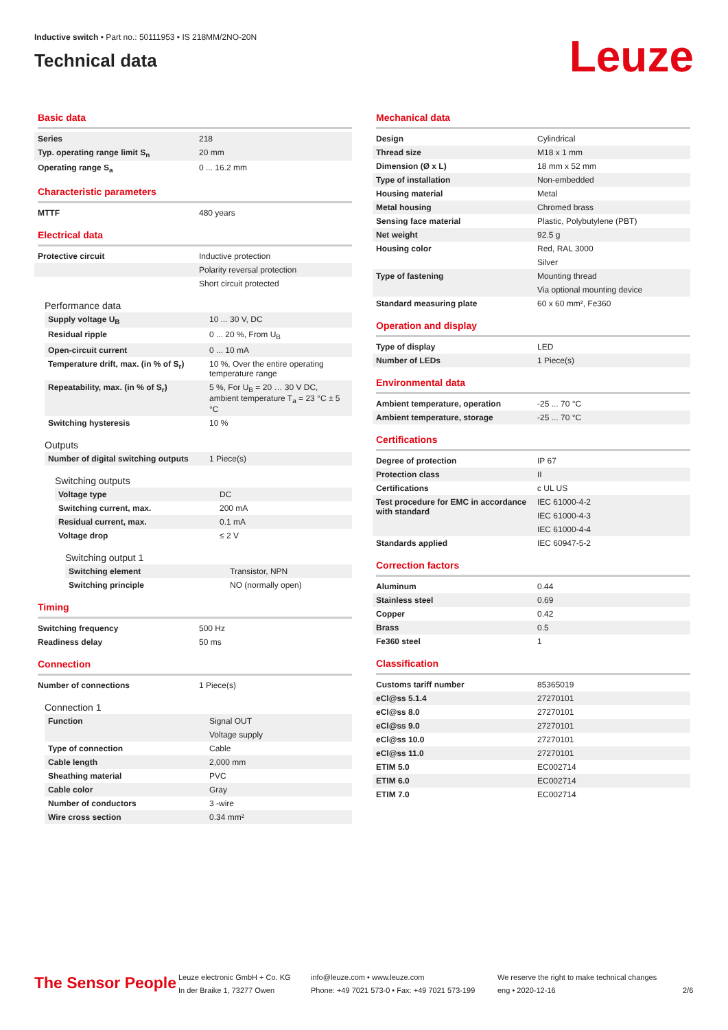Inductive switch • Part no.: 50111953 • IS 218MM/2NO-20N
Technical data
Leuze
Basic data
| Series | 218 |
| Typ. operating range limit S<sub>n</sub> | 20 mm |
| Operating range S<sub>a</sub> | 0 ... 16.2 mm |
Characteristic parameters
| MTTF | 480 years |
Electrical data
| Protective circuit | Inductive protection |
| | Polarity reversal protection |
| | Short circuit protected |
Performance data
| Supply voltage U<sub>B</sub> | 10 ... 30 V, DC |
| Residual ripple | 0 ... 20 %, From U<sub>B</sub> |
| Open-circuit current | 0 ... 10 mA |
| Temperature drift, max. (in % of S<sub>r</sub>) | 10 %, Over the entire operating temperature range |
| Repeatability, max. (in % of S<sub>r</sub>) | 5 %, For U<sub>B</sub> = 20 … 30 V DC, ambient temperature T<sub>a</sub> = 23 °C ± 5 °C |
| Switching hysteresis | 10 % |
Outputs
| Number of digital switching outputs | 1 Piece(s) |
Switching outputs
| Voltage type | DC |
| Switching current, max. | 200 mA |
| Residual current, max. | 0.1 mA |
| Voltage drop | ≤ 2 V |
Switching output 1
| Switching element | Transistor, NPN |
| Switching principle | NO (normally open) |
Timing
| Switching frequency | 500 Hz |
| Readiness delay | 50 ms |
Connection
| Number of connections | 1 Piece(s) |
Connection 1
| Function | Signal OUT |
| | Voltage supply |
| Type of connection | Cable |
| Cable length | 2,000 mm |
| Sheathing material | PVC |
| Cable color | Gray |
| Number of conductors | 3 -wire |
| Wire cross section | 0.34 mm² |
Mechanical data
| Design | Cylindrical |
| Thread size | M18 x 1 mm |
| Dimension (Ø x L) | 18 mm x 52 mm |
| Type of installation | Non-embedded |
| Housing material | Metal |
| Metal housing | Chromed brass |
| Sensing face material | Plastic, Polybutylene (PBT) |
| Net weight | 92.5 g |
| Housing color | Red, RAL 3000 |
| | Silver |
| Type of fastening | Mounting thread |
| | Via optional mounting device |
| Standard measuring plate | 60 x 60 mm², Fe360 |
Operation and display
| Type of display | LED |
| Number of LEDs | 1 Piece(s) |
Environmental data
| Ambient temperature, operation | -25 ... 70 °C |
| Ambient temperature, storage | -25 ... 70 °C |
Certifications
| Degree of protection | IP 67 |
| Protection class | II |
| Certifications | c UL US |
| Test procedure for EMC in accordance with standard | IEC 61000-4-2 |
| | IEC 61000-4-3 |
| | IEC 61000-4-4 |
| Standards applied | IEC 60947-5-2 |
Correction factors
| Aluminum | 0.44 |
| Stainless steel | 0.69 |
| Copper | 0.42 |
| Brass | 0.5 |
| Fe360 steel | 1 |
Classification
| Customs tariff number | 85365019 |
| eCl@ss 5.1.4 | 27270101 |
| eCl@ss 8.0 | 27270101 |
| eCl@ss 9.0 | 27270101 |
| eCl@ss 10.0 | 27270101 |
| eCl@ss 11.0 | 27270101 |
| ETIM 5.0 | EC002714 |
| ETIM 6.0 | EC002714 |
| ETIM 7.0 | EC002714 |
The Sensor People
Leuze electronic GmbH + Co. KG
In der Braike 1, 73277 Owen
info@leuze.com • www.leuze.com
Phone: +49 7021 573-0 • Fax: +49 7021 573-199
We reserve the right to make technical changes
eng • 2020-12-16
2/6